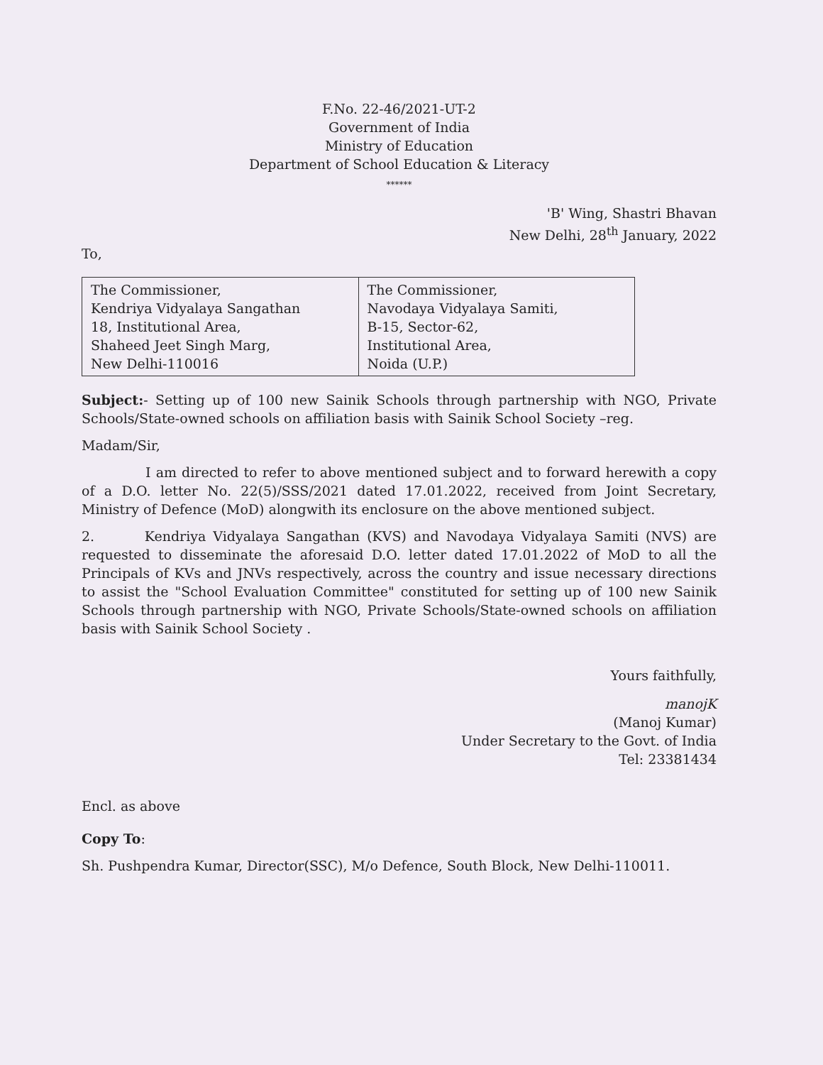F.No. 22-46/2021-UT-2
Government of India
Ministry of Education
Department of School Education & Literacy
******
'B' Wing, Shastri Bhavan
New Delhi, 28<sup>th</sup> January, 2022
To,
| The Commissioner, Kendriya Vidyalaya Sangathan 18, Institutional Area, Shaheed Jeet Singh Marg, New Delhi-110016 | The Commissioner, Navodaya Vidyalaya Samiti, B-15, Sector-62, Institutional Area, Noida (U.P.) |
Subject:- Setting up of 100 new Sainik Schools through partnership with NGO, Private Schools/State-owned schools on affiliation basis with Sainik School Society –reg.
Madam/Sir,
I am directed to refer to above mentioned subject and to forward herewith a copy of a D.O. letter No. 22(5)/SSS/2021 dated 17.01.2022, received from Joint Secretary, Ministry of Defence (MoD) alongwith its enclosure on the above mentioned subject.
2. Kendriya Vidyalaya Sangathan (KVS) and Navodaya Vidyalaya Samiti (NVS) are requested to disseminate the aforesaid D.O. letter dated 17.01.2022 of MoD to all the Principals of KVs and JNVs respectively, across the country and issue necessary directions to assist the "School Evaluation Committee" constituted for setting up of 100 new Sainik Schools through partnership with NGO, Private Schools/State-owned schools on affiliation basis with Sainik School Society .
Yours faithfully,
manojK
(Manoj Kumar)
Under Secretary to the Govt. of India
Tel: 23381434
Encl. as above
Copy To:
Sh. Pushpendra Kumar, Director(SSC), M/o Defence, South Block, New Delhi-110011.